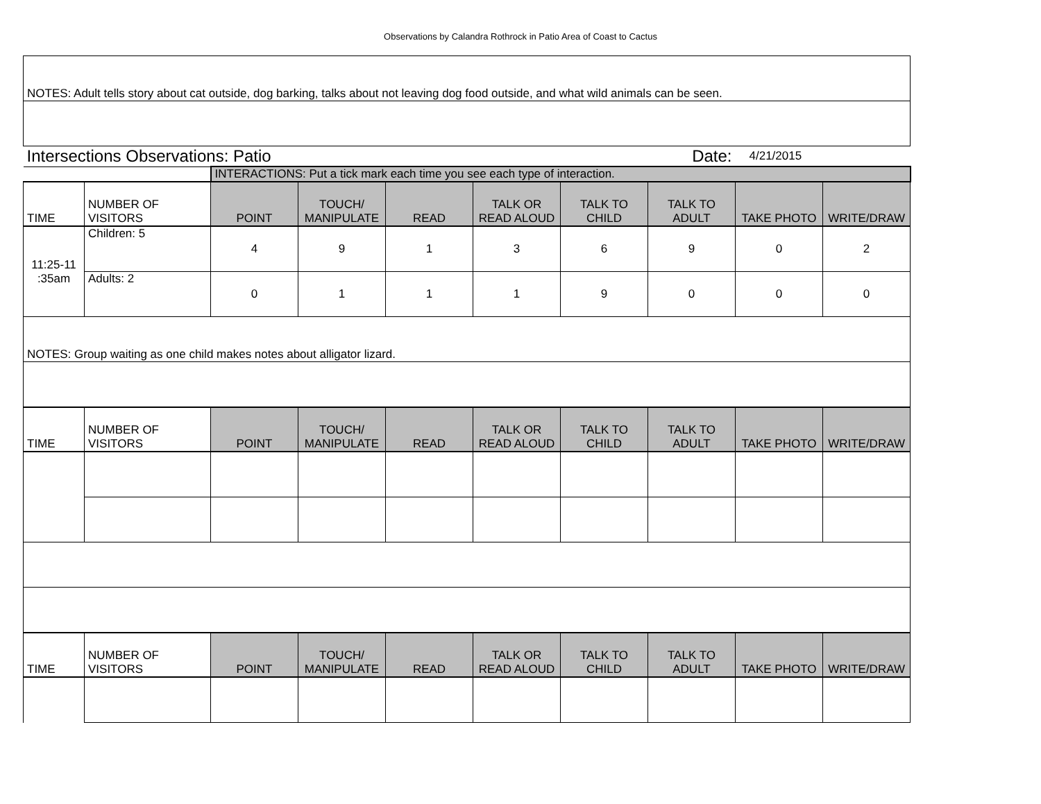Observations by Calandra Rothrock in Patio Area of Coast to Cactus
| NOTES: Adult tells story about cat outside, dog barking, talks about not leaving dog food outside, and what wild animals can be seen. | | | | | | | | | |
| Intersections Observations: Patio | | | | | | Date: | | 4/21/2015 | |
| | | INTERACTIONS: Put a tick mark each time you see each type of interaction. | | | | | | | |
| TIME | NUMBER OF VISITORS | POINT | TOUCH/ MANIPULATE | READ | TALK OR READ ALOUD | TALK TO CHILD | TALK TO ADULT | TAKE PHOTO | WRITE/DRAW |
| 11:25-11 :35am | Children: 5 | 4 | 9 | 1 | 3 | 6 | 9 | 0 | 2 |
| | Adults: 2 | 0 | 1 | 1 | 1 | 9 | 0 | 0 | 0 |
| NOTES: Group waiting as one child makes notes about alligator lizard. | | | | | | | | | |
| TIME | NUMBER OF VISITORS | POINT | TOUCH/ MANIPULATE | READ | TALK OR READ ALOUD | TALK TO CHILD | TALK TO ADULT | TAKE PHOTO | WRITE/DRAW |
| TIME | NUMBER OF VISITORS | POINT | TOUCH/ MANIPULATE | READ | TALK OR READ ALOUD | TALK TO CHILD | TALK TO ADULT | TAKE PHOTO | WRITE/DRAW |